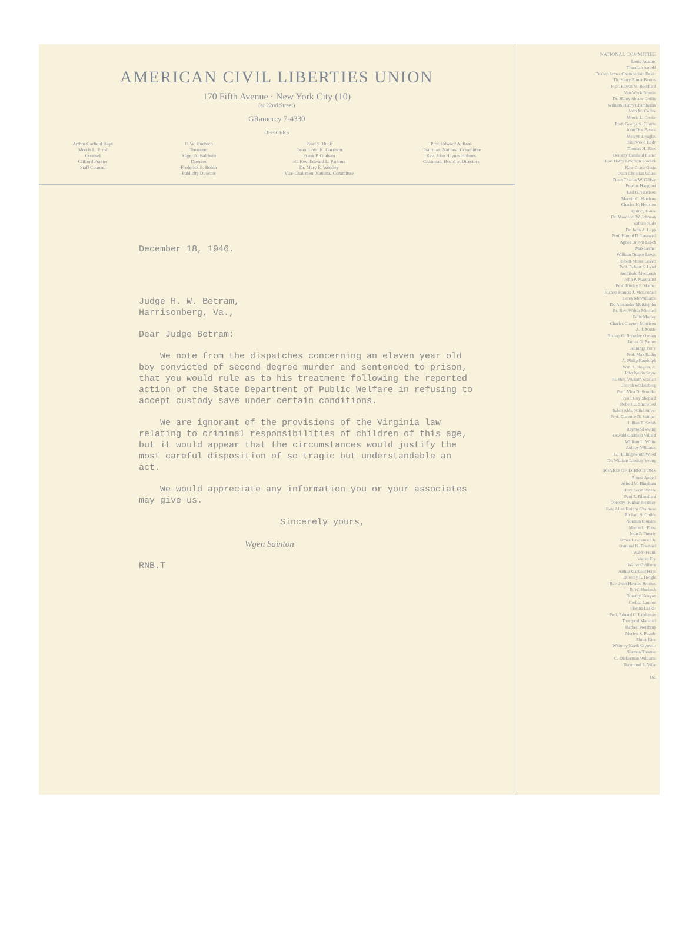AMERICAN CIVIL LIBERTIES UNION
170 Fifth Avenue · New York City (10)
(at 22nd Street)
GRamercy 7-4330
OFFICERS
Arthur Garfield Hays
Morris L. Ernst
Counsel
Clifford Forster
Staff Counsel
B. W. Huebsch
Treasurer
Roger N. Baldwin
Director
Frederick E. Robin
Publicity Director
Pearl S. Buck
Dean Lloyd K. Garrison
Frank P. Graham
Rt. Rev. Edward L. Parsons
Dr. Mary E. Woolley
Vice-Chairmen, National Committee
Prof. Edward A. Ross
Chairman, National Committee
Rev. John Haynes Holmes
Chairman, Board of Directors
December 18, 1946.
Judge H. W. Betram,
Harrisonberg, Va.,
Dear Judge Betram:
We note from the dispatches concerning an eleven year old boy convicted of second degree murder and sentenced to prison, that you would rule as to his treatment following the reported action of the State Department of Public Welfare in refusing to accept custody save under certain conditions.
We are ignorant of the provisions of the Virginia law relating to criminal responsibilities of children of this age, but it would appear that the circumstances would justify the most careful disposition of so tragic but understandable an act.
We would appreciate any information you or your associates may give us.
Sincerely yours,
Wgen Sainton
RNB.T
NATIONAL COMMITTEE
Louis Adamic
Thurman Arnold
Bishop James Chamberlain Baker
Dr. Harry Elmer Barnes
Prof. Edwin M. Borchard
Van Wyck Brooks
Dr. Henry Sloane Coffin
William Henry Chamberlin
John M. Coffee
Morris L. Cooke
Prof. George S. Counts
John Dos Passos
Melvyn Douglas
Sherwood Eddy
Thomas H. Eliot
Dorothy Canfield Fisher
Rev. Harry Emerson Fosdick
Kate Crane Gartz
Dean Christian Gauss
Dean Charles W. Gilkey
Powers Hapgood
Earl G. Harrison
Marvin C. Harrison
Charles H. Houston
Quincy Howe
Dr. Mordecai W. Johnson
Saburo Kido
Dr. John A. Lapp
Prof. Harold D. Lasswell
Agnes Brown Leach
Max Lerner
William Draper Lewis
Robert Morss Lovett
Prof. Robert S. Lynd
Archibald MacLeish
John P. Marquand
Prof. Kirtley F. Mather
Bishop Francis J. McConnell
Carey McWilliams
Dr. Alexander Meiklejohn
Rt. Rev. Walter Mitchell
Felix Morley
Charles Clayton Morrison
A. J. Muste
Bishop G. Bromley Oxnam
James G. Patton
Jennings Perry
Prof. Max Radin
A. Philip Randolph
Wm. L. Rogers, Jr.
John Nevin Sayre
Rt. Rev. William Scarlett
Joseph Schlossberg
Prof. Vida D. Scudder
Prof. Guy Shepard
Robert E. Sherwood
Rabbi Abba Hillel Silver
Prof. Clarence R. Skinner
Lillian E. Smith
Raymond Swing
Oswald Garrison Villard
William L. White
Aubrey Williams
L. Hollingsworth Wood
Dr. William Lindsay Young
BOARD OF DIRECTORS
Ernest Angell
Alfred M. Bingham
Hary Lorin Binsse
Paul E. Blanshard
Dorothy Dunbar Bromley
Rev. Allan Knight Chalmers
Richard S. Childs
Norman Cousins
Morris L. Ernst
John F. Finerty
James Lawrence Fly
Osmond K. Fraenkel
Waldo Frank
Varian Fry
Walter Gellhorn
Arthur Garfield Hays
Dorothy L. Height
Rev. John Haynes Holmes
B. W. Huebsch
Dorothy Kenyon
Corliss Lamont
Florina Lasker
Prof. Eduard C. Lindeman
Thurgood Marshall
Herbert Northrup
Merlyn S. Pitzele
Elmer Rice
Whitney North Seymour
Norman Thomas
C. Dickerman Williams
Raymond L. Wise
161